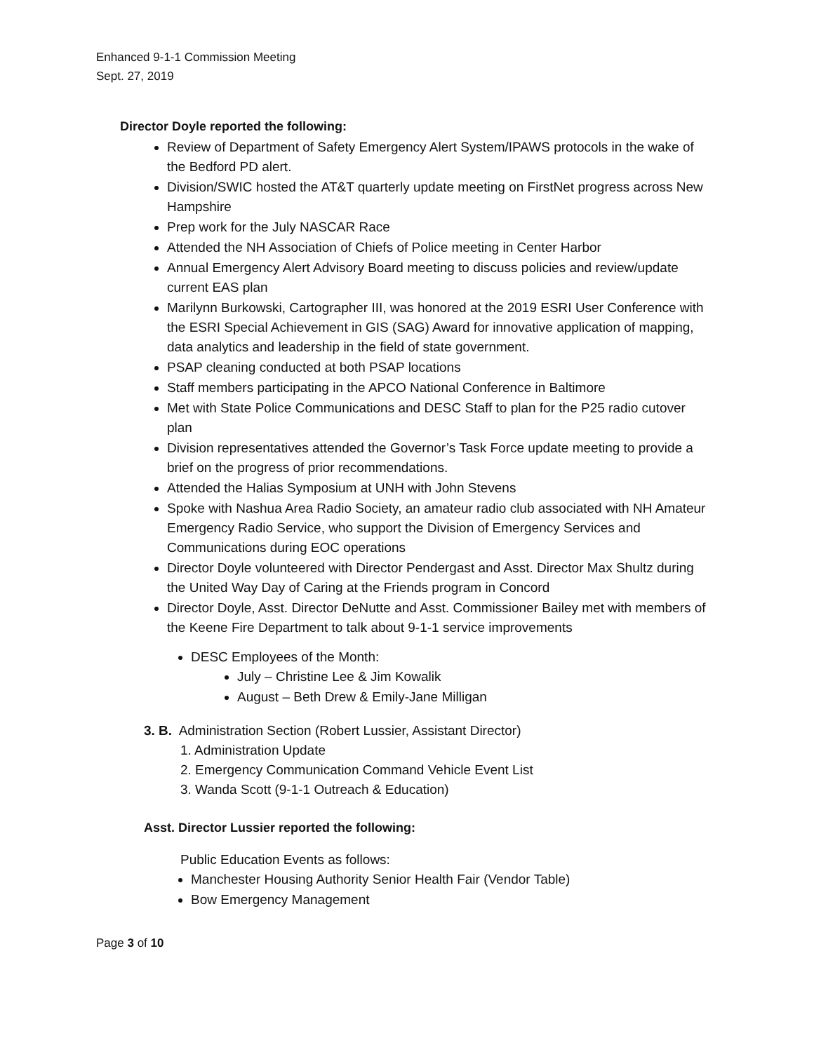Enhanced 9-1-1 Commission Meeting
Sept. 27, 2019
Director Doyle reported the following:
Review of Department of Safety Emergency Alert System/IPAWS protocols in the wake of the Bedford PD alert.
Division/SWIC hosted the AT&T quarterly update meeting on FirstNet progress across New Hampshire
Prep work for the July NASCAR Race
Attended the NH Association of Chiefs of Police meeting in Center Harbor
Annual Emergency Alert Advisory Board meeting to discuss policies and review/update current EAS plan
Marilynn Burkowski, Cartographer III, was honored at the 2019 ESRI User Conference with the ESRI Special Achievement in GIS (SAG) Award for innovative application of mapping, data analytics and leadership in the field of state government.
PSAP cleaning conducted at both PSAP locations
Staff members participating in the APCO National Conference in Baltimore
Met with State Police Communications and DESC Staff to plan for the P25 radio cutover plan
Division representatives attended the Governor’s Task Force update meeting to provide a brief on the progress of prior recommendations.
Attended the Halias Symposium at UNH with John Stevens
Spoke with Nashua Area Radio Society, an amateur radio club associated with NH Amateur Emergency Radio Service, who support the Division of Emergency Services and Communications during EOC operations
Director Doyle volunteered with Director Pendergast and Asst. Director Max Shultz during the United Way Day of Caring at the Friends program in Concord
Director Doyle, Asst. Director DeNutte and Asst. Commissioner Bailey met with members of the Keene Fire Department to talk about 9-1-1 service improvements
DESC Employees of the Month:
July – Christine Lee & Jim Kowalik
August – Beth Drew & Emily-Jane Milligan
3. B. Administration Section (Robert Lussier, Assistant Director)
1. Administration Update
2. Emergency Communication Command Vehicle Event List
3. Wanda Scott (9-1-1 Outreach & Education)
Asst. Director Lussier reported the following:
Public Education Events as follows:
Manchester Housing Authority Senior Health Fair (Vendor Table)
Bow Emergency Management
Page 3 of 10